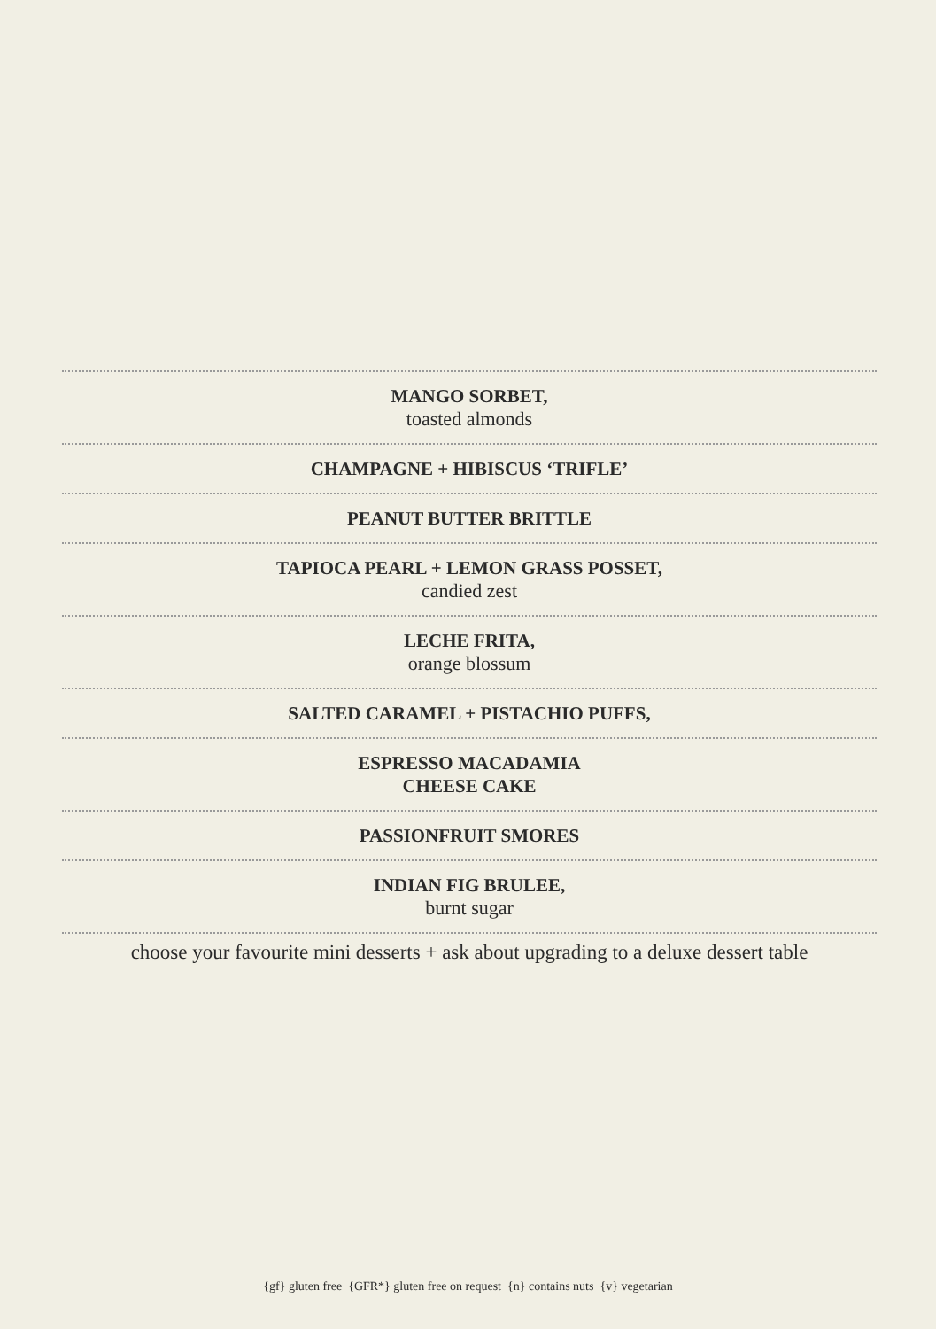MANGO SORBET,
toasted almonds
CHAMPAGNE + HIBISCUS ‘TRIFLE’
PEANUT BUTTER BRITTLE
TAPIOCA PEARL + LEMON GRASS POSSET,
candied zest
LECHE FRITA,
orange blossum
SALTED CARAMEL + PISTACHIO PUFFS,
ESPRESSO MACADAMIA
CHEESE CAKE
PASSIONFRUIT SMORES
INDIAN FIG BRULEE,
burnt sugar
choose your favourite mini desserts + ask about upgrading to a deluxe dessert table
{gf} gluten free {GFR*} gluten free on request {n} contains nuts {v} vegetarian